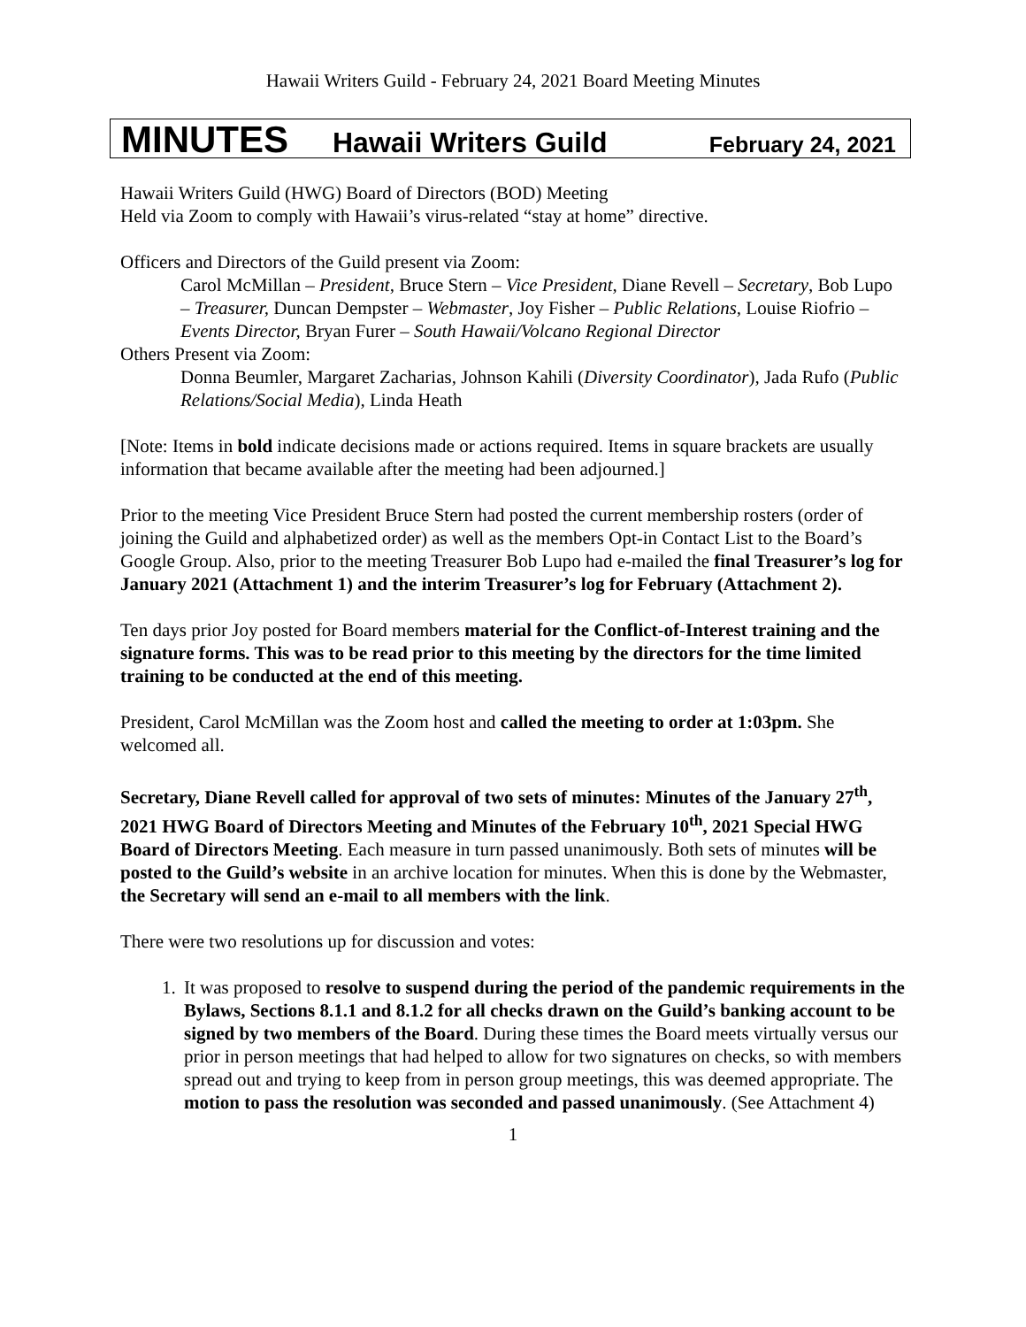Hawaii Writers Guild - February 24, 2021 Board Meeting Minutes
MINUTES Hawaii Writers Guild February 24, 2021
Hawaii Writers Guild (HWG) Board of Directors (BOD) Meeting
Held via Zoom to comply with Hawaii’s virus-related “stay at home” directive.
Officers and Directors of the Guild present via Zoom:
Carol McMillan – President, Bruce Stern – Vice President, Diane Revell – Secretary, Bob Lupo – Treasurer, Duncan Dempster – Webmaster, Joy Fisher – Public Relations, Louise Riofrio – Events Director, Bryan Furer – South Hawaii/Volcano Regional Director
Others Present via Zoom:
Donna Beumler, Margaret Zacharias, Johnson Kahili (Diversity Coordinator), Jada Rufo (Public Relations/Social Media), Linda Heath
[Note: Items in bold indicate decisions made or actions required. Items in square brackets are usually information that became available after the meeting had been adjourned.]
Prior to the meeting Vice President Bruce Stern had posted the current membership rosters (order of joining the Guild and alphabetized order) as well as the members Opt-in Contact List to the Board’s Google Group. Also, prior to the meeting Treasurer Bob Lupo had e-mailed the final Treasurer’s log for January 2021 (Attachment 1) and the interim Treasurer’s log for February (Attachment 2).
Ten days prior Joy posted for Board members material for the Conflict-of-Interest training and the signature forms. This was to be read prior to this meeting by the directors for the time limited training to be conducted at the end of this meeting.
President, Carol McMillan was the Zoom host and called the meeting to order at 1:03pm. She welcomed all.
Secretary, Diane Revell called for approval of two sets of minutes: Minutes of the January 27<sup>th</sup>, 2021 HWG Board of Directors Meeting and Minutes of the February 10<sup>th</sup>, 2021 Special HWG Board of Directors Meeting. Each measure in turn passed unanimously. Both sets of minutes will be posted to the Guild’s website in an archive location for minutes. When this is done by the Webmaster, the Secretary will send an e-mail to all members with the link.
There were two resolutions up for discussion and votes:
1. It was proposed to resolve to suspend during the period of the pandemic requirements in the Bylaws, Sections 8.1.1 and 8.1.2 for all checks drawn on the Guild’s banking account to be signed by two members of the Board. During these times the Board meets virtually versus our prior in person meetings that had helped to allow for two signatures on checks, so with members spread out and trying to keep from in person group meetings, this was deemed appropriate. The motion to pass the resolution was seconded and passed unanimously. (See Attachment 4)
1